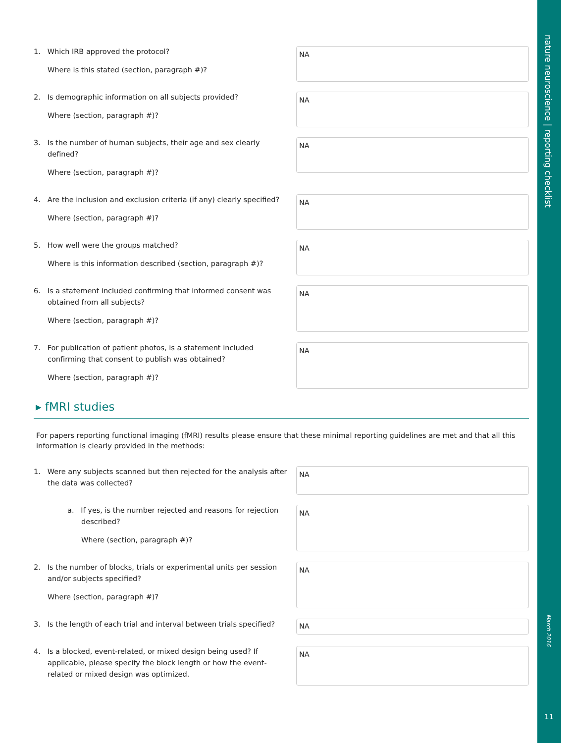nature neuroscience | reporting checklist
March 2016
11
1. Which IRB approved the protocol?
Where is this stated (section, paragraph #)?
NA
2. Is demographic information on all subjects provided?
Where (section, paragraph #)?
NA
3. Is the number of human subjects, their age and sex clearly defined?
Where (section, paragraph #)?
NA
4. Are the inclusion and exclusion criteria (if any) clearly specified?
Where (section, paragraph #)?
NA
5. How well were the groups matched?
Where is this information described (section, paragraph #)?
NA
6. Is a statement included confirming that informed consent was obtained from all subjects?
Where (section, paragraph #)?
NA
7. For publication of patient photos, is a statement included confirming that consent to publish was obtained?
Where (section, paragraph #)?
NA
▸ fMRI studies
For papers reporting functional imaging (fMRI) results please ensure that these minimal reporting guidelines are met and that all this information is clearly provided in the methods:
1. Were any subjects scanned but then rejected for the analysis after the data was collected?
NA
a. If yes, is the number rejected and reasons for rejection described?
Where (section, paragraph #)?
NA
2. Is the number of blocks, trials or experimental units per session and/or subjects specified?
Where (section, paragraph #)?
NA
3. Is the length of each trial and interval between trials specified?
NA
4. Is a blocked, event-related, or mixed design being used? If applicable, please specify the block length or how the event-related or mixed design was optimized.
NA